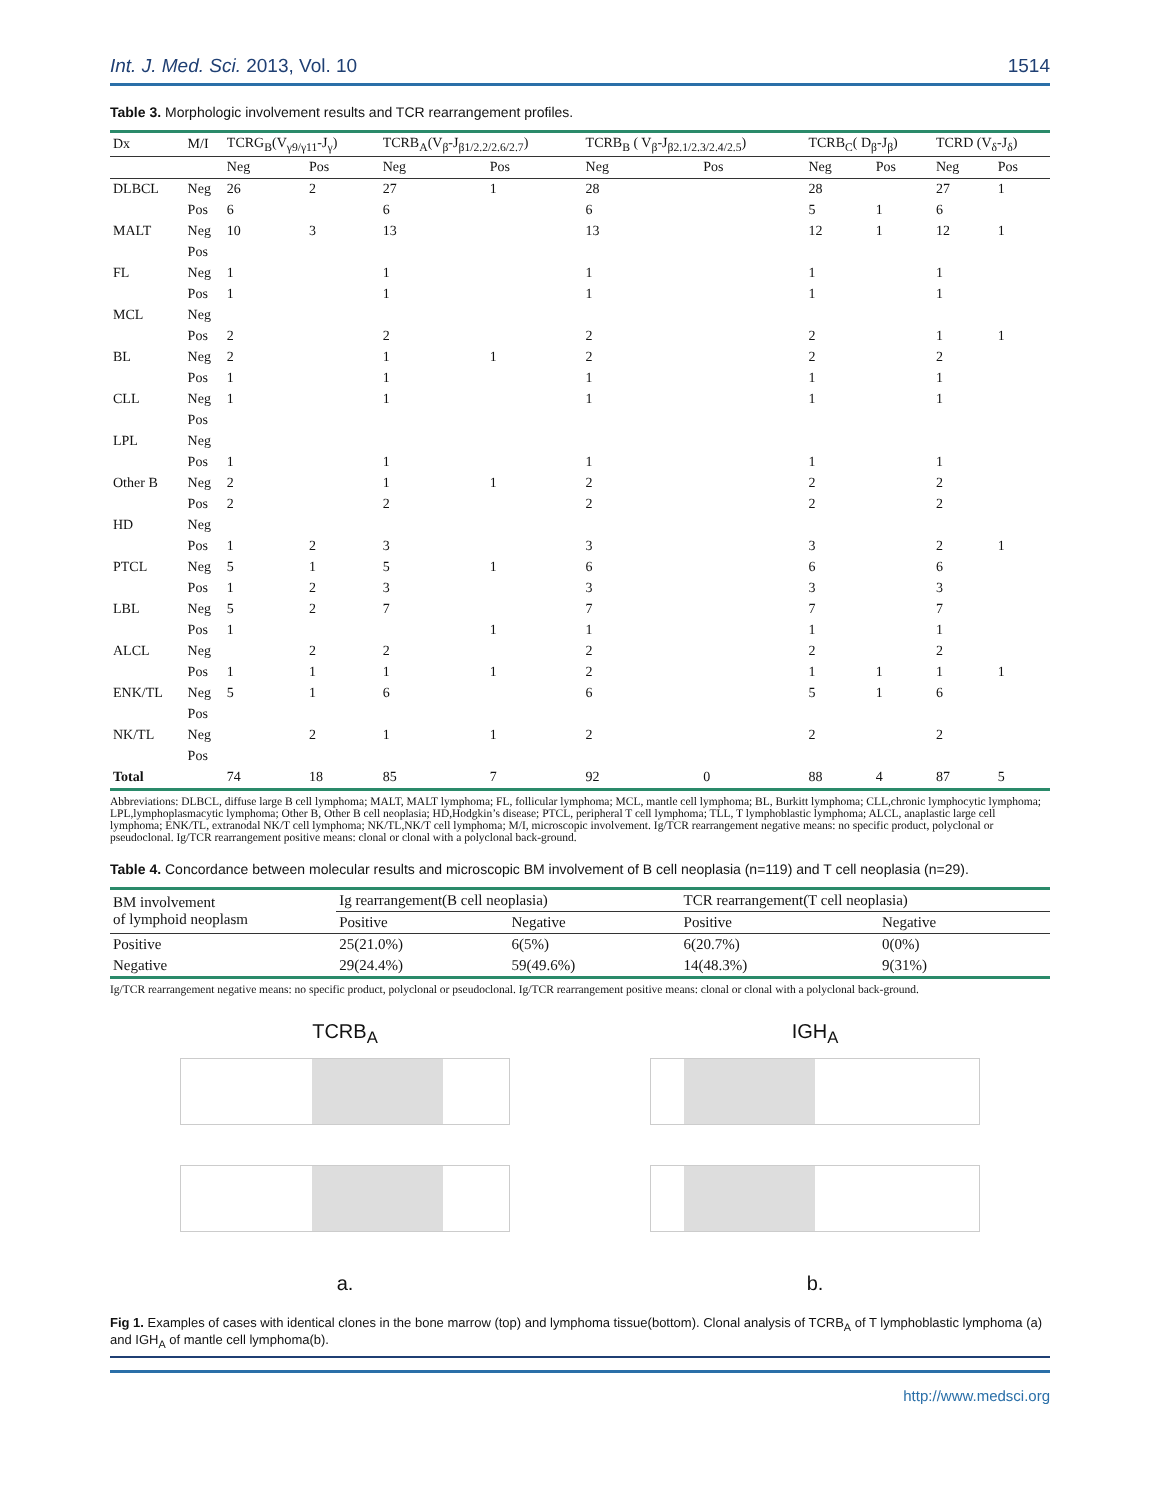Int. J. Med. Sci. 2013, Vol. 10 1514
Table 3. Morphologic involvement results and TCR rearrangement profiles.
| Dx | M/I | TCRG<sub>B</sub>(V<sub>γ9/γ11</sub>-J<sub>γ</sub>) | | TCRB<sub>A</sub>(V<sub>β</sub>-J<sub>β1/2.2/2.6/2.7</sub>) | | TCRB<sub>B</sub> ( V<sub>β</sub>-J<sub>β2.1/2.3/2.4/2.5</sub>) | | TCRB<sub>C</sub>( D<sub>β</sub>-J<sub>β</sub>) | | TCRD (V<sub>δ</sub>-J<sub>δ</sub>) | |
| --- | --- | --- | --- | --- | --- | --- | --- | --- | --- | --- | --- |
| | | Neg | Pos | Neg | Pos | Neg | Pos | Neg | Pos | Neg | Pos |
| DLBCL | Neg | 26 | 2 | 27 | 1 | 28 | | 28 | | 27 | 1 |
| | Pos | 6 | | 6 | | 6 | | 5 | 1 | 6 | |
| MALT | Neg | 10 | 3 | 13 | | 13 | | 12 | 1 | 12 | 1 |
| | Pos | | | | | | | | | | |
| FL | Neg | 1 | | 1 | | 1 | | 1 | | 1 | |
| | Pos | 1 | | 1 | | 1 | | 1 | | 1 | |
| MCL | Neg | | | | | | | | | | |
| | Pos | 2 | | 2 | | 2 | | 2 | | 1 | 1 |
| BL | Neg | 2 | | 1 | 1 | 2 | | 2 | | 2 | |
| | Pos | 1 | | 1 | | 1 | | 1 | | 1 | |
| CLL | Neg | 1 | | 1 | | 1 | | 1 | | 1 | |
| | Pos | | | | | | | | | | |
| LPL | Neg | | | | | | | | | | |
| | Pos | 1 | | 1 | | 1 | | 1 | | 1 | |
| Other B | Neg | 2 | | 1 | 1 | 2 | | 2 | | 2 | |
| | Pos | 2 | | 2 | | 2 | | 2 | | 2 | |
| HD | Neg | | | | | | | | | | |
| | Pos | 1 | 2 | 3 | | 3 | | 3 | | 2 | 1 |
| PTCL | Neg | 5 | 1 | 5 | 1 | 6 | | 6 | | 6 | |
| | Pos | 1 | 2 | 3 | | 3 | | 3 | | 3 | |
| LBL | Neg | 5 | 2 | 7 | | 7 | | 7 | | 7 | |
| | Pos | 1 | | | 1 | 1 | | 1 | | 1 | |
| ALCL | Neg | | 2 | 2 | | 2 | | 2 | | 2 | |
| | Pos | 1 | 1 | 1 | 1 | 2 | | 1 | 1 | 1 | 1 |
| ENK/TL | Neg | 5 | 1 | 6 | | 6 | | 5 | 1 | 6 | |
| | Pos | | | | | | | | | | |
| NK/TL | Neg | | 2 | 1 | 1 | 2 | | 2 | | 2 | |
| | Pos | | | | | | | | | | |
| Total | | 74 | 18 | 85 | 7 | 92 | 0 | 88 | 4 | 87 | 5 |
Abbreviations: DLBCL, diffuse large B cell lymphoma; MALT, MALT lymphoma; FL, follicular lymphoma; MCL, mantle cell lymphoma; BL, Burkitt lymphoma; CLL,chronic lymphocytic lymphoma; LPL,lymphoplasmacytic lymphoma; Other B, Other B cell neoplasia; HD,Hodgkin’s disease; PTCL, peripheral T cell lymphoma; TLL, T lymphoblastic lymphoma; ALCL, anaplastic large cell lymphoma; ENK/TL, extranodal NK/T cell lymphoma; NK/TL,NK/T cell lymphoma; M/I, microscopic involvement. Ig/TCR rearrangement negative means: no specific product, polyclonal or pseudoclonal. Ig/TCR rearrangement positive means: clonal or clonal with a polyclonal back-ground.
Table 4. Concordance between molecular results and microscopic BM involvement of B cell neoplasia (n=119) and T cell neoplasia (n=29).
| BM involvement of lymphoid neoplasm | Ig rearrangement(B cell neoplasia) | | TCR rearrangement(T cell neoplasia) | |
| --- | --- | --- | --- | --- |
| | Positive | Negative | Positive | Negative |
| Positive | 25(21.0%) | 6(5%) | 6(20.7%) | 0(0%) |
| Negative | 29(24.4%) | 59(49.6%) | 14(48.3%) | 9(31%) |
Ig/TCR rearrangement negative means: no specific product, polyclonal or pseudoclonal. Ig/TCR rearrangement positive means: clonal or clonal with a polyclonal back-ground.
TCRB<sub>A</sub>
a.
IGH<sub>A</sub>
b.
Fig 1. Examples of cases with identical clones in the bone marrow (top) and lymphoma tissue(bottom). Clonal analysis of TCRB<sub>A</sub> of T lymphoblastic lymphoma (a) and IGH<sub>A</sub> of mantle cell lymphoma(b).
http://www.medsci.org